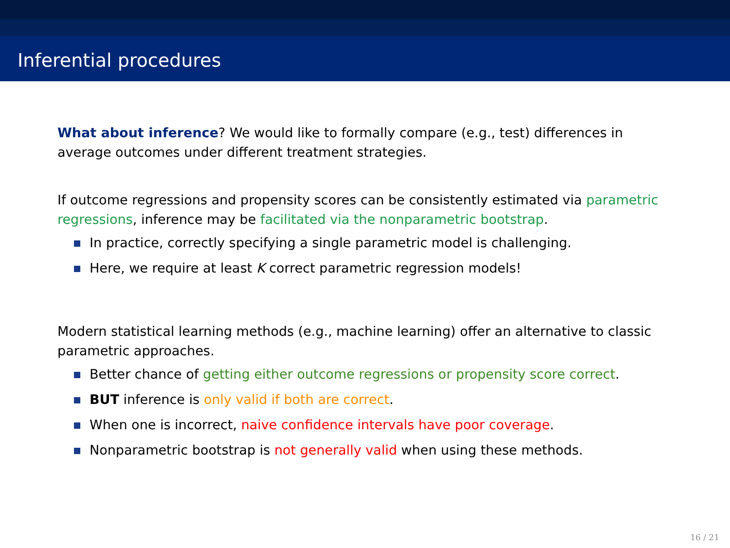Inferential procedures
What about inference? We would like to formally compare (e.g., test) differences in average outcomes under different treatment strategies.
If outcome regressions and propensity scores can be consistently estimated via parametric regressions, inference may be facilitated via the nonparametric bootstrap.
In practice, correctly specifying a single parametric model is challenging.
Here, we require at least K correct parametric regression models!
Modern statistical learning methods (e.g., machine learning) offer an alternative to classic parametric approaches.
Better chance of getting either outcome regressions or propensity score correct.
BUT inference is only valid if both are correct.
When one is incorrect, naive confidence intervals have poor coverage.
Nonparametric bootstrap is not generally valid when using these methods.
16 / 21